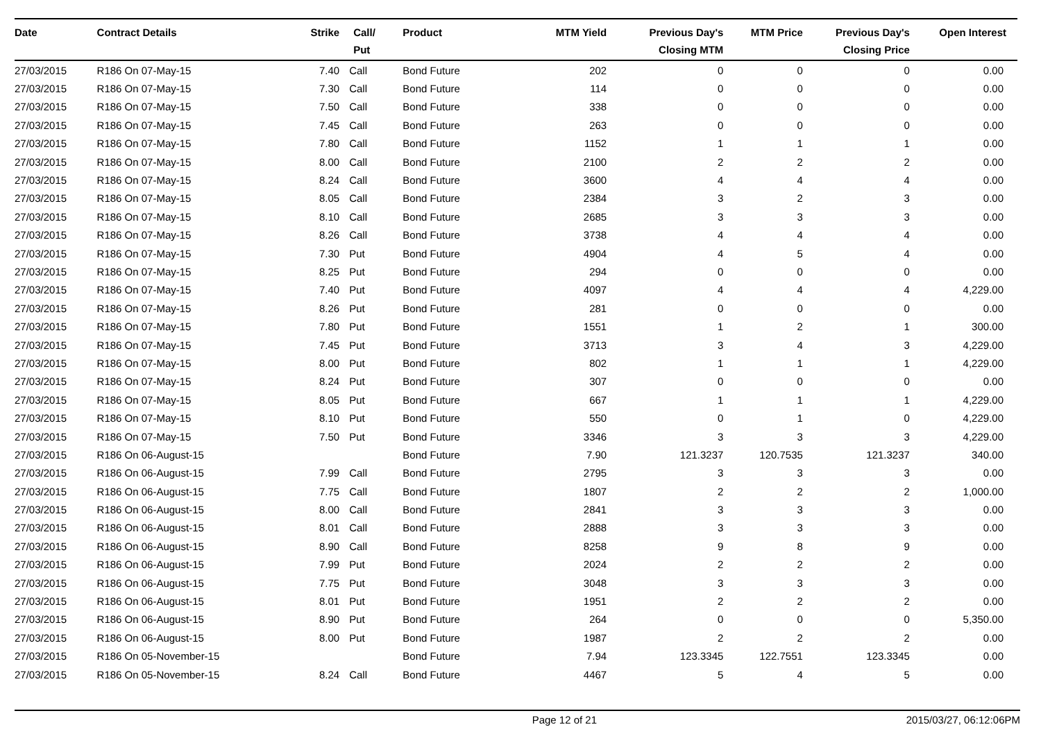| Date | Contract Details | Strike | Call/ Put | Product | MTM Yield | Previous Day's Closing MTM | MTM Price | Previous Day's Closing Price | Open Interest |
| --- | --- | --- | --- | --- | --- | --- | --- | --- | --- |
| 27/03/2015 | R186 On 07-May-15 | 7.40 | Call | Bond Future | 202 | 0 | 0 | 0 | 0.00 |
| 27/03/2015 | R186 On 07-May-15 | 7.30 | Call | Bond Future | 114 | 0 | 0 | 0 | 0.00 |
| 27/03/2015 | R186 On 07-May-15 | 7.50 | Call | Bond Future | 338 | 0 | 0 | 0 | 0.00 |
| 27/03/2015 | R186 On 07-May-15 | 7.45 | Call | Bond Future | 263 | 0 | 0 | 0 | 0.00 |
| 27/03/2015 | R186 On 07-May-15 | 7.80 | Call | Bond Future | 1152 | 1 | 1 | 1 | 0.00 |
| 27/03/2015 | R186 On 07-May-15 | 8.00 | Call | Bond Future | 2100 | 2 | 2 | 2 | 0.00 |
| 27/03/2015 | R186 On 07-May-15 | 8.24 | Call | Bond Future | 3600 | 4 | 4 | 4 | 0.00 |
| 27/03/2015 | R186 On 07-May-15 | 8.05 | Call | Bond Future | 2384 | 3 | 2 | 3 | 0.00 |
| 27/03/2015 | R186 On 07-May-15 | 8.10 | Call | Bond Future | 2685 | 3 | 3 | 3 | 0.00 |
| 27/03/2015 | R186 On 07-May-15 | 8.26 | Call | Bond Future | 3738 | 4 | 4 | 4 | 0.00 |
| 27/03/2015 | R186 On 07-May-15 | 7.30 | Put | Bond Future | 4904 | 4 | 5 | 4 | 0.00 |
| 27/03/2015 | R186 On 07-May-15 | 8.25 | Put | Bond Future | 294 | 0 | 0 | 0 | 0.00 |
| 27/03/2015 | R186 On 07-May-15 | 7.40 | Put | Bond Future | 4097 | 4 | 4 | 4 | 4,229.00 |
| 27/03/2015 | R186 On 07-May-15 | 8.26 | Put | Bond Future | 281 | 0 | 0 | 0 | 0.00 |
| 27/03/2015 | R186 On 07-May-15 | 7.80 | Put | Bond Future | 1551 | 1 | 2 | 1 | 300.00 |
| 27/03/2015 | R186 On 07-May-15 | 7.45 | Put | Bond Future | 3713 | 3 | 4 | 3 | 4,229.00 |
| 27/03/2015 | R186 On 07-May-15 | 8.00 | Put | Bond Future | 802 | 1 | 1 | 1 | 4,229.00 |
| 27/03/2015 | R186 On 07-May-15 | 8.24 | Put | Bond Future | 307 | 0 | 0 | 0 | 0.00 |
| 27/03/2015 | R186 On 07-May-15 | 8.05 | Put | Bond Future | 667 | 1 | 1 | 1 | 4,229.00 |
| 27/03/2015 | R186 On 07-May-15 | 8.10 | Put | Bond Future | 550 | 0 | 1 | 0 | 4,229.00 |
| 27/03/2015 | R186 On 07-May-15 | 7.50 | Put | Bond Future | 3346 | 3 | 3 | 3 | 4,229.00 |
| 27/03/2015 | R186 On 06-August-15 | | | Bond Future | 7.90 | 121.3237 | 120.7535 | 121.3237 | 340.00 |
| 27/03/2015 | R186 On 06-August-15 | 7.99 | Call | Bond Future | 2795 | 3 | 3 | 3 | 0.00 |
| 27/03/2015 | R186 On 06-August-15 | 7.75 | Call | Bond Future | 1807 | 2 | 2 | 2 | 1,000.00 |
| 27/03/2015 | R186 On 06-August-15 | 8.00 | Call | Bond Future | 2841 | 3 | 3 | 3 | 0.00 |
| 27/03/2015 | R186 On 06-August-15 | 8.01 | Call | Bond Future | 2888 | 3 | 3 | 3 | 0.00 |
| 27/03/2015 | R186 On 06-August-15 | 8.90 | Call | Bond Future | 8258 | 9 | 8 | 9 | 0.00 |
| 27/03/2015 | R186 On 06-August-15 | 7.99 | Put | Bond Future | 2024 | 2 | 2 | 2 | 0.00 |
| 27/03/2015 | R186 On 06-August-15 | 7.75 | Put | Bond Future | 3048 | 3 | 3 | 3 | 0.00 |
| 27/03/2015 | R186 On 06-August-15 | 8.01 | Put | Bond Future | 1951 | 2 | 2 | 2 | 0.00 |
| 27/03/2015 | R186 On 06-August-15 | 8.90 | Put | Bond Future | 264 | 0 | 0 | 0 | 5,350.00 |
| 27/03/2015 | R186 On 06-August-15 | 8.00 | Put | Bond Future | 1987 | 2 | 2 | 2 | 0.00 |
| 27/03/2015 | R186 On 05-November-15 | | | Bond Future | 7.94 | 123.3345 | 122.7551 | 123.3345 | 0.00 |
| 27/03/2015 | R186 On 05-November-15 | 8.24 | Call | Bond Future | 4467 | 5 | 4 | 5 | 0.00 |
Page 12 of 21 2015/03/27, 06:12:06PM